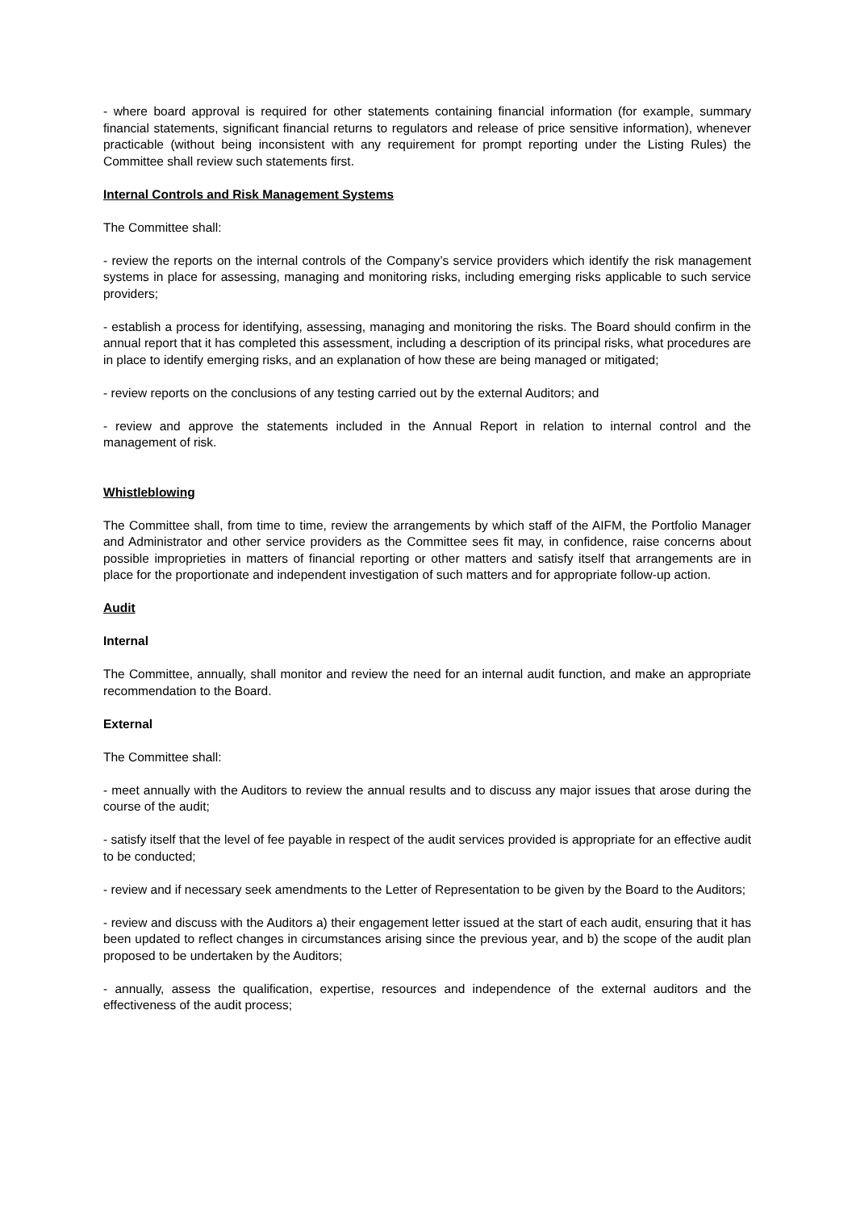- where board approval is required for other statements containing financial information (for example, summary financial statements, significant financial returns to regulators and release of price sensitive information), whenever practicable (without being inconsistent with any requirement for prompt reporting under the Listing Rules) the Committee shall review such statements first.
Internal Controls and Risk Management Systems
The Committee shall:
- review the reports on the internal controls of the Company’s service providers which identify the risk management systems in place for assessing, managing and monitoring risks, including emerging risks applicable to such service providers;
- establish a process for identifying, assessing, managing and monitoring the risks. The Board should confirm in the annual report that it has completed this assessment, including a description of its principal risks, what procedures are in place to identify emerging risks, and an explanation of how these are being managed or mitigated;
- review reports on the conclusions of any testing carried out by the external Auditors; and
- review and approve the statements included in the Annual Report in relation to internal control and the management of risk.
Whistleblowing
The Committee shall, from time to time, review the arrangements by which staff of the AIFM, the Portfolio Manager and Administrator and other service providers as the Committee sees fit may, in confidence, raise concerns about possible improprieties in matters of financial reporting or other matters and satisfy itself that arrangements are in place for the proportionate and independent investigation of such matters and for appropriate follow-up action.
Audit
Internal
The Committee, annually, shall monitor and review the need for an internal audit function, and make an appropriate recommendation to the Board.
External
The Committee shall:
- meet annually with the Auditors to review the annual results and to discuss any major issues that arose during the course of the audit;
- satisfy itself that the level of fee payable in respect of the audit services provided is appropriate for an effective audit to be conducted;
- review and if necessary seek amendments to the Letter of Representation to be given by the Board to the Auditors;
- review and discuss with the Auditors a) their engagement letter issued at the start of each audit, ensuring that it has been updated to reflect changes in circumstances arising since the previous year, and b) the scope of the audit plan proposed to be undertaken by the Auditors;
- annually, assess the qualification, expertise, resources and independence of the external auditors and the effectiveness of the audit process;